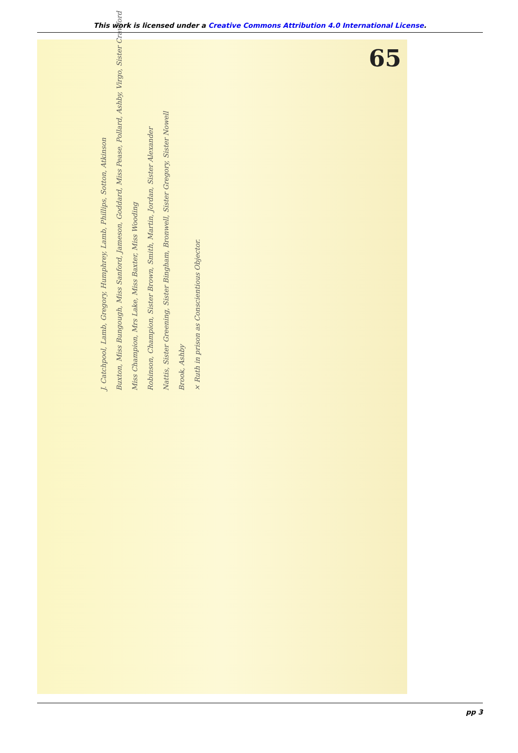This work is licensed under a Creative Commons Attribution 4.0 International License.
65
J. Catchpool, Lamb, Gregory, Humphrey, Lamb, Phillips, Sotton, Atkinson
Buxton, Miss Bungough, Miss Sanford, Jameson, Goddard, Miss Pease, Pollard, Ashby, Virgo, Sister Crawford
Miss Champion, Mrs Lake, Miss Baxter, Miss Wooding
Robinson, Champion, Sister Brown, Smith, Martin, Jordan, Sister Alexander
Nattis, Sister Greening, Sister Bingham, Bronwell, Sister Gregory, Sister Nowell
Brook, Ashby
× Ruth in prison as Conscientious Objector.
pp 3